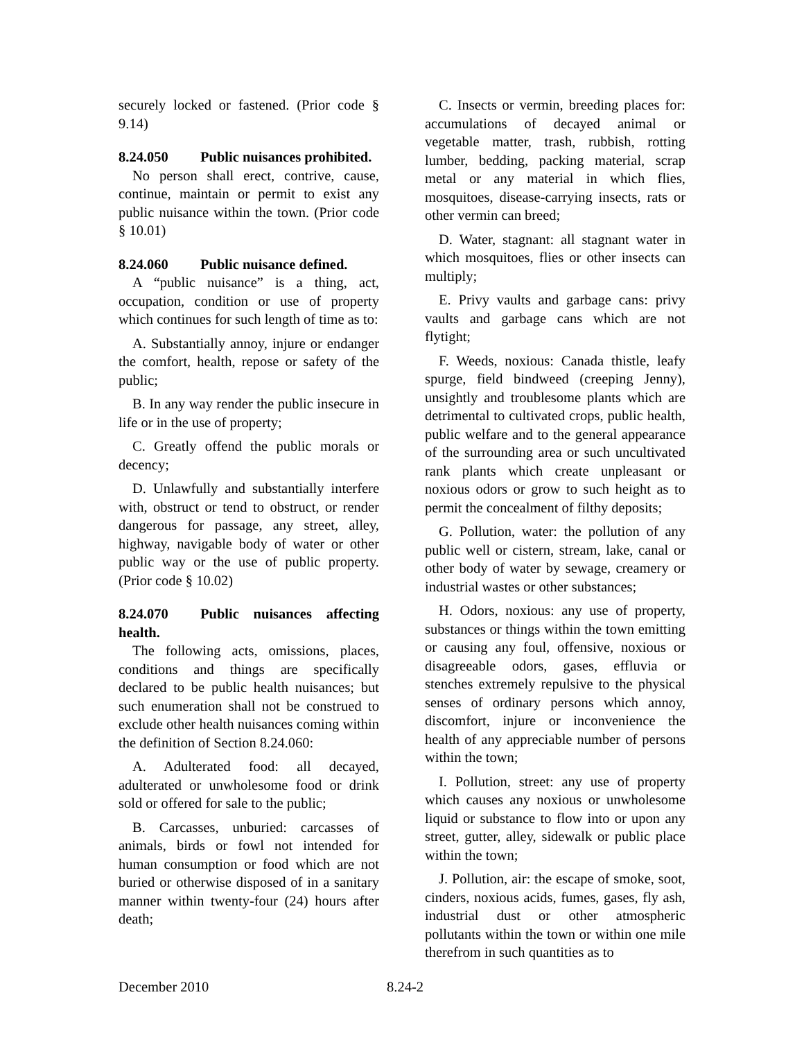securely locked or fastened. (Prior code § 9.14)
8.24.050 Public nuisances prohibited.
No person shall erect, contrive, cause, continue, maintain or permit to exist any public nuisance within the town. (Prior code § 10.01)
8.24.060 Public nuisance defined.
A “public nuisance” is a thing, act, occupation, condition or use of property which continues for such length of time as to:
A. Substantially annoy, injure or endanger the comfort, health, repose or safety of the public;
B. In any way render the public insecure in life or in the use of property;
C. Greatly offend the public morals or decency;
D. Unlawfully and substantially interfere with, obstruct or tend to obstruct, or render dangerous for passage, any street, alley, highway, navigable body of water or other public way or the use of public property. (Prior code § 10.02)
8.24.070 Public nuisances affecting health.
The following acts, omissions, places, conditions and things are specifically declared to be public health nuisances; but such enumeration shall not be construed to exclude other health nuisances coming within the definition of Section 8.24.060:
A. Adulterated food: all decayed, adulterated or unwholesome food or drink sold or offered for sale to the public;
B. Carcasses, unburied: carcasses of animals, birds or fowl not intended for human consumption or food which are not buried or otherwise disposed of in a sanitary manner within twenty-four (24) hours after death;
C. Insects or vermin, breeding places for: accumulations of decayed animal or vegetable matter, trash, rubbish, rotting lumber, bedding, packing material, scrap metal or any material in which flies, mosquitoes, disease-carrying insects, rats or other vermin can breed;
D. Water, stagnant: all stagnant water in which mosquitoes, flies or other insects can multiply;
E. Privy vaults and garbage cans: privy vaults and garbage cans which are not flytight;
F. Weeds, noxious: Canada thistle, leafy spurge, field bindweed (creeping Jenny), unsightly and troublesome plants which are detrimental to cultivated crops, public health, public welfare and to the general appearance of the surrounding area or such uncultivated rank plants which create unpleasant or noxious odors or grow to such height as to permit the concealment of filthy deposits;
G. Pollution, water: the pollution of any public well or cistern, stream, lake, canal or other body of water by sewage, creamery or industrial wastes or other substances;
H. Odors, noxious: any use of property, substances or things within the town emitting or causing any foul, offensive, noxious or disagreeable odors, gases, effluvia or stenches extremely repulsive to the physical senses of ordinary persons which annoy, discomfort, injure or inconvenience the health of any appreciable number of persons within the town;
I. Pollution, street: any use of property which causes any noxious or unwholesome liquid or substance to flow into or upon any street, gutter, alley, sidewalk or public place within the town;
J. Pollution, air: the escape of smoke, soot, cinders, noxious acids, fumes, gases, fly ash, industrial dust or other atmospheric pollutants within the town or within one mile therefrom in such quantities as to
December 2010 8.24-2